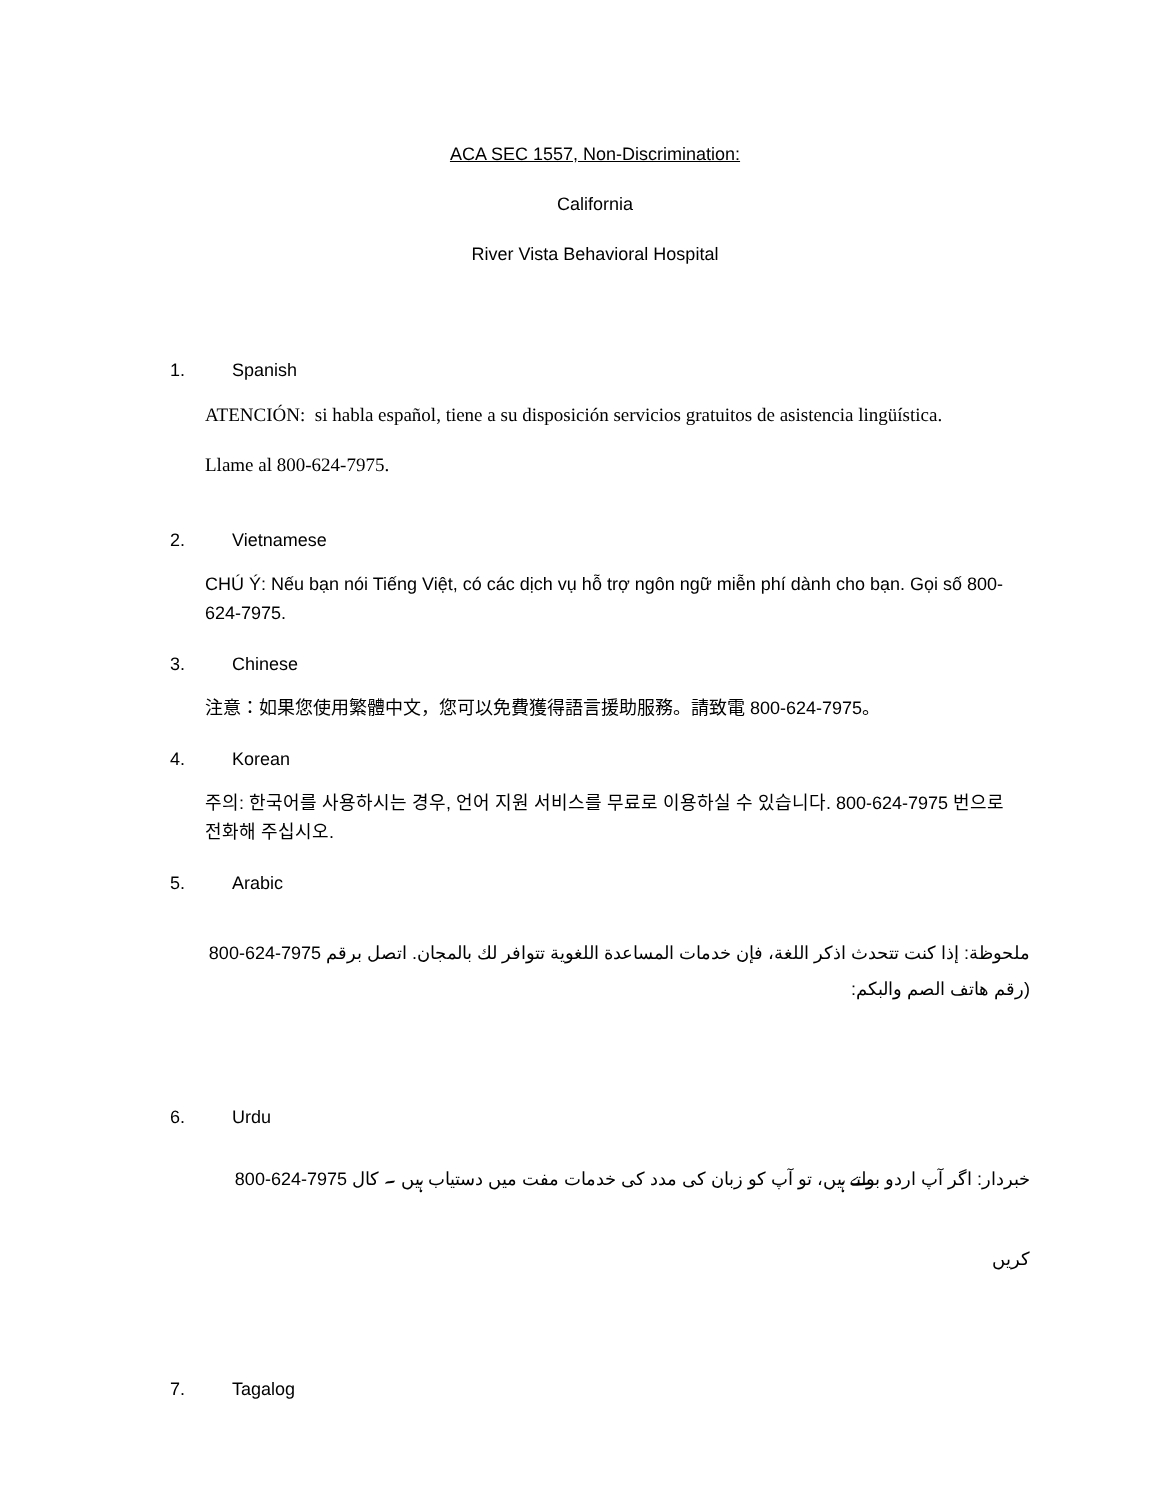ACA SEC 1557, Non-Discrimination:
California
River Vista Behavioral Hospital
1. Spanish
ATENCIÓN: si habla español, tiene a su disposición servicios gratuitos de asistencia lingüística.
Llame al 800-624-7975.
2. Vietnamese
CHÚ Ý: Nếu bạn nói Tiếng Việt, có các dịch vụ hỗ trợ ngôn ngữ miễn phí dành cho bạn. Gọi số 800-624-7975.
3. Chinese
注意：如果您使用繁體中文，您可以免費獲得語言援助服務。請致電 800-624-7975。
4. Korean
주의: 한국어를 사용하시는 경우, 언어 지원 서비스를 무료로 이용하실 수 있습니다. 800-624-7975 번으로 전화해 주십시오.
5. Arabic
ملحوظة: إذا كنت تتحدث اذكر اللغة، فإن خدمات المساعدة اللغوية تتوافر لك بالمجان. اتصل برقم 800-624-7975 (رقم هاتف الصم والبكم:
6. Urdu
خبردار: اگر آپ اردو بولتے ہیں، تو آپ کو زبان کی مدد کی خدمات مفت میں دستیاب ہیں ۔ کال 800-624-7975 کریں
7. Tagalog